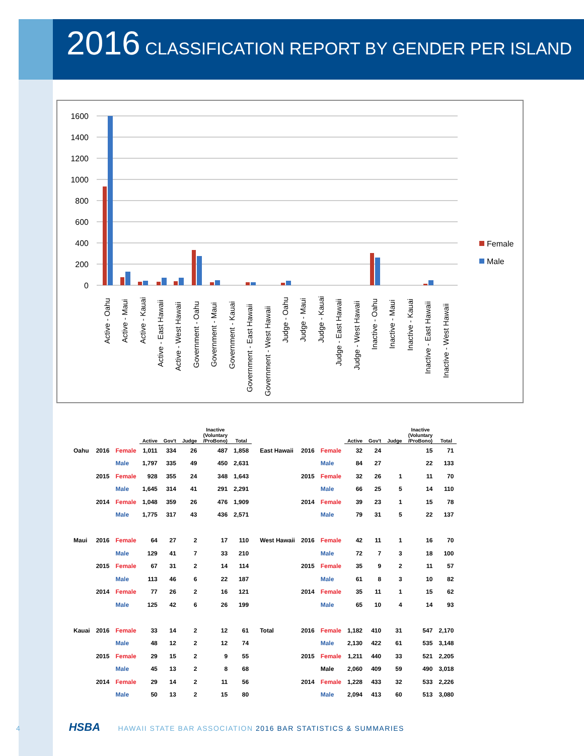2016 CLASSIFICATION REPORT BY GENDER PER ISLAND
0
200
400
600
800
1000
1200
1400
1600
Active - Oahu
Active - Maui
Active - Kauai
Active - East Hawaii
Active - West Hawaii
Government - Oahu
Government - Maui
Government - Kauai
Government - East Hawaii
Government - West Hawaii
Judge - Oahu
Judge - Maui
Judge - Kauai
Judge - East Hawaii
Judge - West Hawaii
Inactive - Oahu
Inactive - Maui
Inactive - Kauai
Inactive - East Hawaii
Inactive - West Hawaii
Female
Male
| | | | Active | Gov't | Judge | Inactive (Voluntary /ProBono) | Total |
| --- | --- | --- | --- | --- | --- | --- | --- |
| Oahu | 2016 | Female | 1,011 | 334 | 26 | 487 | 1,858 |
| | | Male | 1,797 | 335 | 49 | 450 | 2,631 |
| | 2015 | Female | 928 | 355 | 24 | 348 | 1,643 |
| | | Male | 1,645 | 314 | 41 | 291 | 2,291 |
| | 2014 | Female | 1,048 | 359 | 26 | 476 | 1,909 |
| | | Male | 1,775 | 317 | 43 | 436 | 2,571 |
| Maui | 2016 | Female | 64 | 27 | 2 | 17 | 110 |
| | | Male | 129 | 41 | 7 | 33 | 210 |
| | 2015 | Female | 67 | 31 | 2 | 14 | 114 |
| | | Male | 113 | 46 | 6 | 22 | 187 |
| | 2014 | Female | 77 | 26 | 2 | 16 | 121 |
| | | Male | 125 | 42 | 6 | 26 | 199 |
| Kauai | 2016 | Female | 33 | 14 | 2 | 12 | 61 |
| | | Male | 48 | 12 | 2 | 12 | 74 |
| | 2015 | Female | 29 | 15 | 2 | 9 | 55 |
| | | Male | 45 | 13 | 2 | 8 | 68 |
| | 2014 | Female | 29 | 14 | 2 | 11 | 56 |
| | | Male | 50 | 13 | 2 | 15 | 80 |
| | | | Active | Gov't | Judge | Inactive (Voluntary /ProBono) | Total |
| --- | --- | --- | --- | --- | --- | --- | --- |
| East Hawaii | 2016 | Female | 32 | 24 | | 15 | 71 |
| | | Male | 84 | 27 | | 22 | 133 |
| | 2015 | Female | 32 | 26 | 1 | 11 | 70 |
| | | Male | 66 | 25 | 5 | 14 | 110 |
| | 2014 | Female | 39 | 23 | 1 | 15 | 78 |
| | | Male | 79 | 31 | 5 | 22 | 137 |
| West Hawaii | 2016 | Female | 42 | 11 | 1 | 16 | 70 |
| | | Male | 72 | 7 | 3 | 18 | 100 |
| | 2015 | Female | 35 | 9 | 2 | 11 | 57 |
| | | Male | 61 | 8 | 3 | 10 | 82 |
| | 2014 | Female | 35 | 11 | 1 | 15 | 62 |
| | | Male | 65 | 10 | 4 | 14 | 93 |
| Total | 2016 | Female | 1,182 | 410 | 31 | 547 | 2,170 |
| | | Male | 2,130 | 422 | 61 | 535 | 3,148 |
| | 2015 | Female | 1,211 | 440 | 33 | 521 | 2,205 |
| | | Male | 2,060 | 409 | 59 | 490 | 3,018 |
| | 2014 | Female | 1,228 | 433 | 32 | 533 | 2,226 |
| | | Male | 2,094 | 413 | 60 | 513 | 3,080 |
4 HSBA HAWAII STATE BAR ASSOCIATION 2016 BAR STATISTICS & SUMMARIES